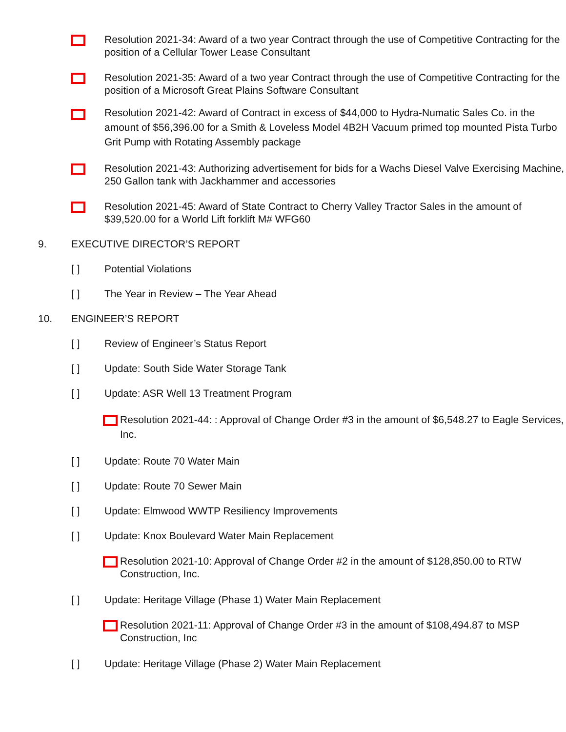Resolution 2021-34: Award of a two year Contract through the use of Competitive Contracting for the position of a Cellular Tower Lease Consultant
Resolution 2021-35: Award of a two year Contract through the use of Competitive Contracting for the position of a Microsoft Great Plains Software Consultant
Resolution 2021-42: Award of Contract in excess of $44,000 to Hydra-Numatic Sales Co. in the amount of $56,396.00 for a Smith & Loveless Model 4B2H Vacuum primed top mounted Pista Turbo Grit Pump with Rotating Assembly package
Resolution 2021-43: Authorizing advertisement for bids for a Wachs Diesel Valve Exercising Machine, 250 Gallon tank with Jackhammer and accessories
Resolution 2021-45: Award of State Contract to Cherry Valley Tractor Sales in the amount of $39,520.00 for a World Lift forklift M# WFG60
9. EXECUTIVE DIRECTOR’S REPORT
[ ] Potential Violations
[ ] The Year in Review – The Year Ahead
10. ENGINEER’S REPORT
[ ] Review of Engineer’s Status Report
[ ] Update: South Side Water Storage Tank
[ ] Update: ASR Well 13 Treatment Program
Resolution 2021-44: : Approval of Change Order #3 in the amount of $6,548.27 to Eagle Services, Inc.
[ ] Update: Route 70 Water Main
[ ] Update: Route 70 Sewer Main
[ ] Update: Elmwood WWTP Resiliency Improvements
[ ] Update: Knox Boulevard Water Main Replacement
Resolution 2021-10: Approval of Change Order #2 in the amount of $128,850.00 to RTW Construction, Inc.
[ ] Update: Heritage Village (Phase 1) Water Main Replacement
Resolution 2021-11: Approval of Change Order #3 in the amount of $108,494.87 to MSP Construction, Inc
[ ] Update: Heritage Village (Phase 2) Water Main Replacement